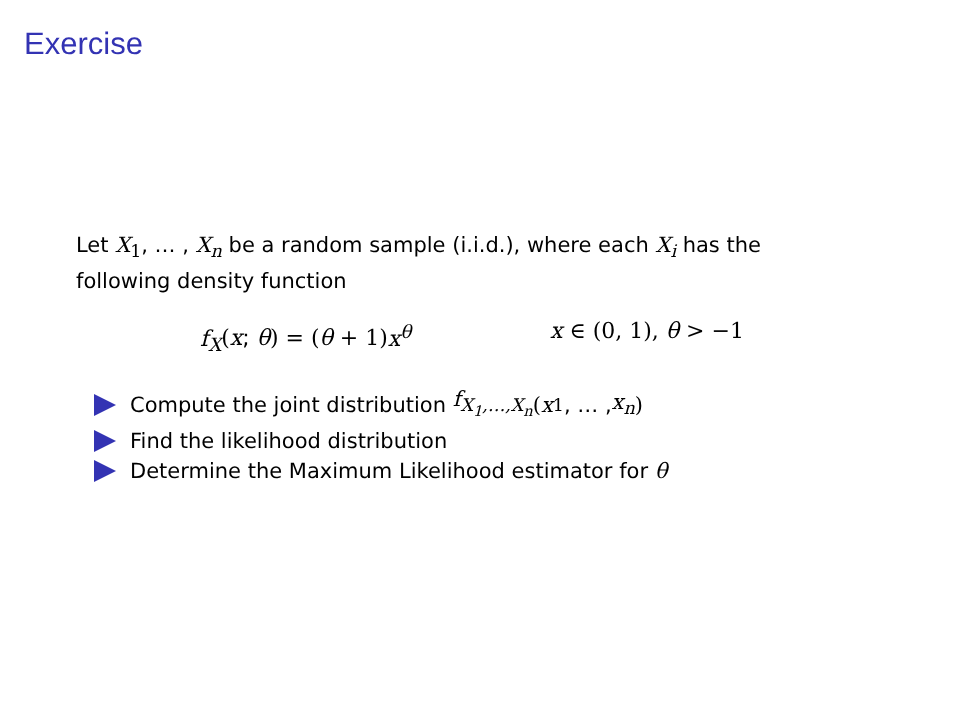Exercise
Let X<sub>1</sub>, … , X<sub>n</sub> be a random sample (i.i.d.), where each X<sub>i</sub> has the following density function
f<sub>X</sub>(x; θ) = (θ + 1) x<sup>θ</sup> x ∈ (0, 1), θ > −1
Compute the joint distribution f<sub>X<sub>1</sub>,…,X<sub>n</sub></sub> (x<sub>1</sub>, … , x<sub>n</sub>)
Find the likelihood distribution
Determine the Maximum Likelihood estimator for θ